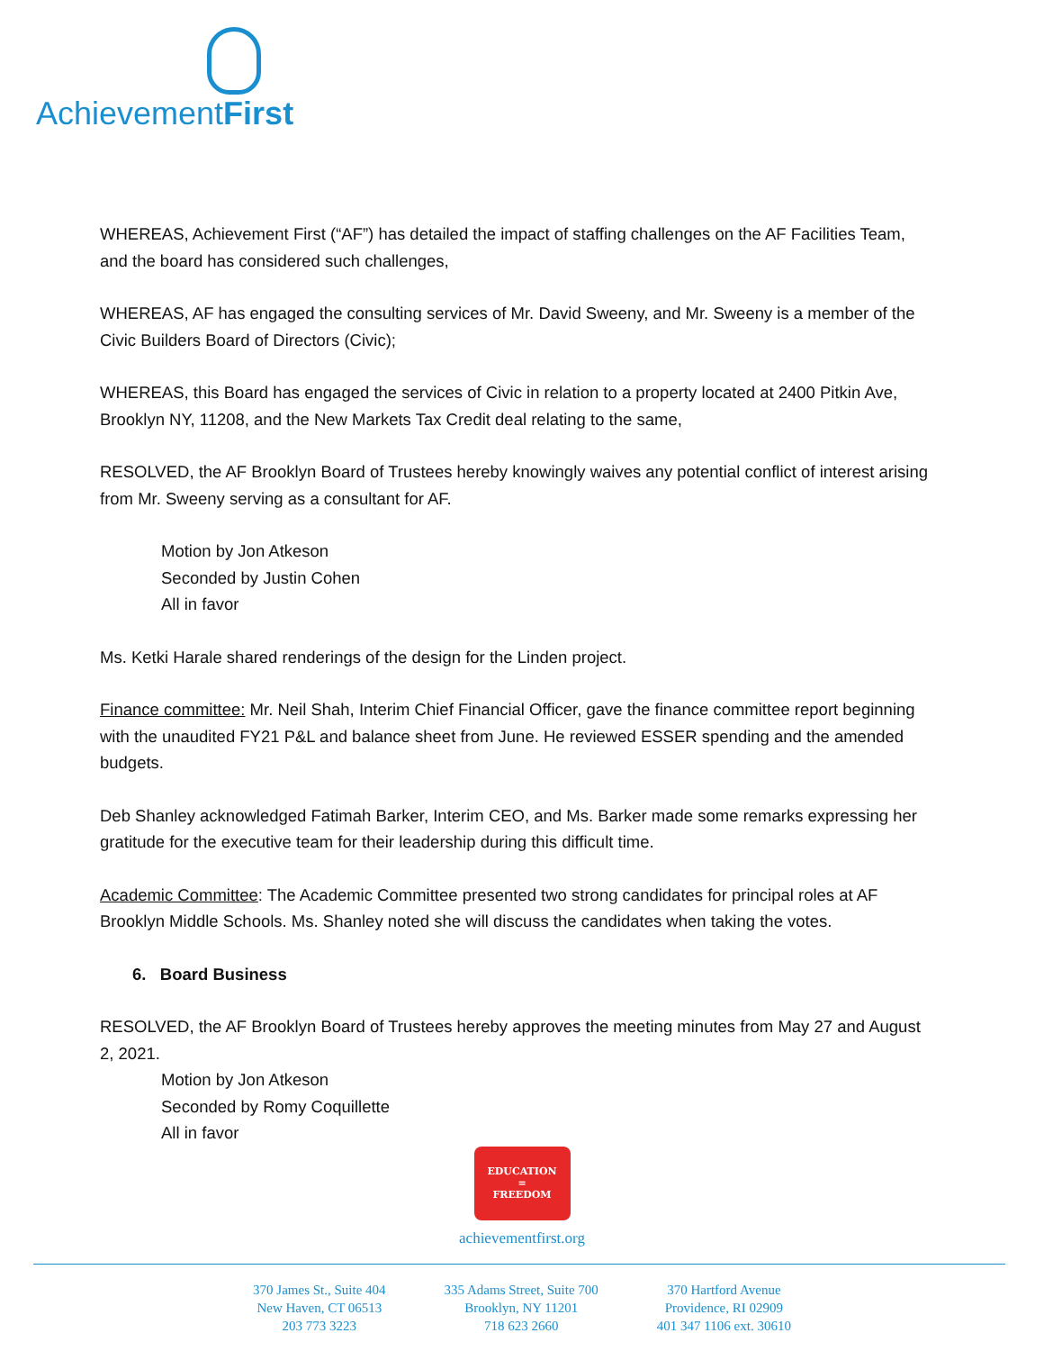AchievementFirst
WHEREAS, Achievement First (“AF”) has detailed the impact of staffing challenges on the AF Facilities Team, and the board has considered such challenges,
WHEREAS, AF has engaged the consulting services of Mr. David Sweeny, and Mr. Sweeny is a member of the Civic Builders Board of Directors (Civic);
WHEREAS, this Board has engaged the services of Civic in relation to a property located at 2400 Pitkin Ave, Brooklyn NY, 11208, and the New Markets Tax Credit deal relating to the same,
RESOLVED, the AF Brooklyn Board of Trustees hereby knowingly waives any potential conflict of interest arising from Mr. Sweeny serving as a consultant for AF.
Motion by Jon Atkeson
Seconded by Justin Cohen
All in favor
Ms. Ketki Harale shared renderings of the design for the Linden project.
Finance committee: Mr. Neil Shah, Interim Chief Financial Officer, gave the finance committee report beginning with the unaudited FY21 P&L and balance sheet from June. He reviewed ESSER spending and the amended budgets.
Deb Shanley acknowledged Fatimah Barker, Interim CEO, and Ms. Barker made some remarks expressing her gratitude for the executive team for their leadership during this difficult time.
Academic Committee: The Academic Committee presented two strong candidates for principal roles at AF Brooklyn Middle Schools. Ms. Shanley noted she will discuss the candidates when taking the votes.
6. Board Business
RESOLVED, the AF Brooklyn Board of Trustees hereby approves the meeting minutes from May 27 and August 2, 2021.
Motion by Jon Atkeson
Seconded by Romy Coquillette
All in favor
EDUCATION
=
FREEDOM
achievementfirst.org
370 James St., Suite 404
New Haven, CT 06513
203 773 3223
335 Adams Street, Suite 700
Brooklyn, NY 11201
718 623 2660
370 Hartford Avenue
Providence, RI 02909
401 347 1106 ext. 30610